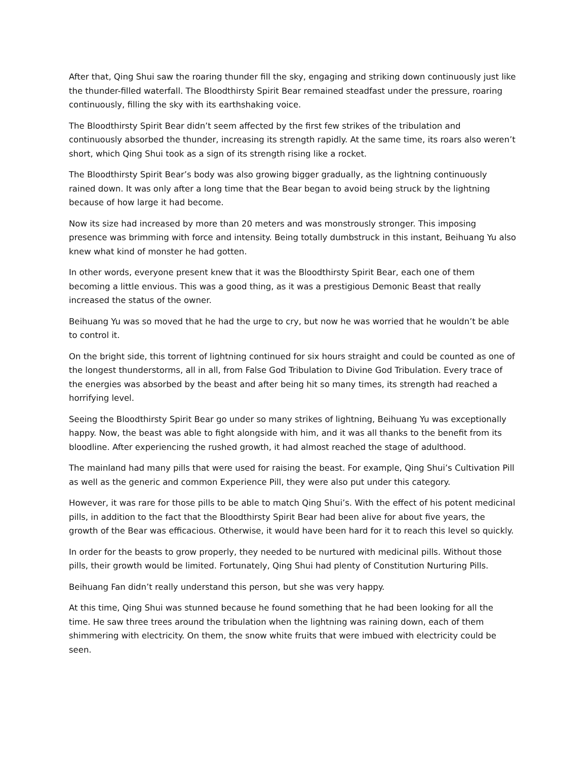After that, Qing Shui saw the roaring thunder fill the sky, engaging and striking down continuously just like the thunder-filled waterfall. The Bloodthirsty Spirit Bear remained steadfast under the pressure, roaring continuously, filling the sky with its earthshaking voice.
The Bloodthirsty Spirit Bear didn’t seem affected by the first few strikes of the tribulation and continuously absorbed the thunder, increasing its strength rapidly. At the same time, its roars also weren’t short, which Qing Shui took as a sign of its strength rising like a rocket.
The Bloodthirsty Spirit Bear’s body was also growing bigger gradually, as the lightning continuously rained down. It was only after a long time that the Bear began to avoid being struck by the lightning because of how large it had become.
Now its size had increased by more than 20 meters and was monstrously stronger. This imposing presence was brimming with force and intensity. Being totally dumbstruck in this instant, Beihuang Yu also knew what kind of monster he had gotten.
In other words, everyone present knew that it was the Bloodthirsty Spirit Bear, each one of them becoming a little envious. This was a good thing, as it was a prestigious Demonic Beast that really increased the status of the owner.
Beihuang Yu was so moved that he had the urge to cry, but now he was worried that he wouldn’t be able to control it.
On the bright side, this torrent of lightning continued for six hours straight and could be counted as one of the longest thunderstorms, all in all, from False God Tribulation to Divine God Tribulation. Every trace of the energies was absorbed by the beast and after being hit so many times, its strength had reached a horrifying level.
Seeing the Bloodthirsty Spirit Bear go under so many strikes of lightning, Beihuang Yu was exceptionally happy. Now, the beast was able to fight alongside with him, and it was all thanks to the benefit from its bloodline. After experiencing the rushed growth, it had almost reached the stage of adulthood.
The mainland had many pills that were used for raising the beast. For example, Qing Shui’s Cultivation Pill as well as the generic and common Experience Pill, they were also put under this category.
However, it was rare for those pills to be able to match Qing Shui’s. With the effect of his potent medicinal pills, in addition to the fact that the Bloodthirsty Spirit Bear had been alive for about five years, the growth of the Bear was efficacious. Otherwise, it would have been hard for it to reach this level so quickly.
In order for the beasts to grow properly, they needed to be nurtured with medicinal pills. Without those pills, their growth would be limited. Fortunately, Qing Shui had plenty of Constitution Nurturing Pills.
Beihuang Fan didn’t really understand this person, but she was very happy.
At this time, Qing Shui was stunned because he found something that he had been looking for all the time. He saw three trees around the tribulation when the lightning was raining down, each of them shimmering with electricity. On them, the snow white fruits that were imbued with electricity could be seen.